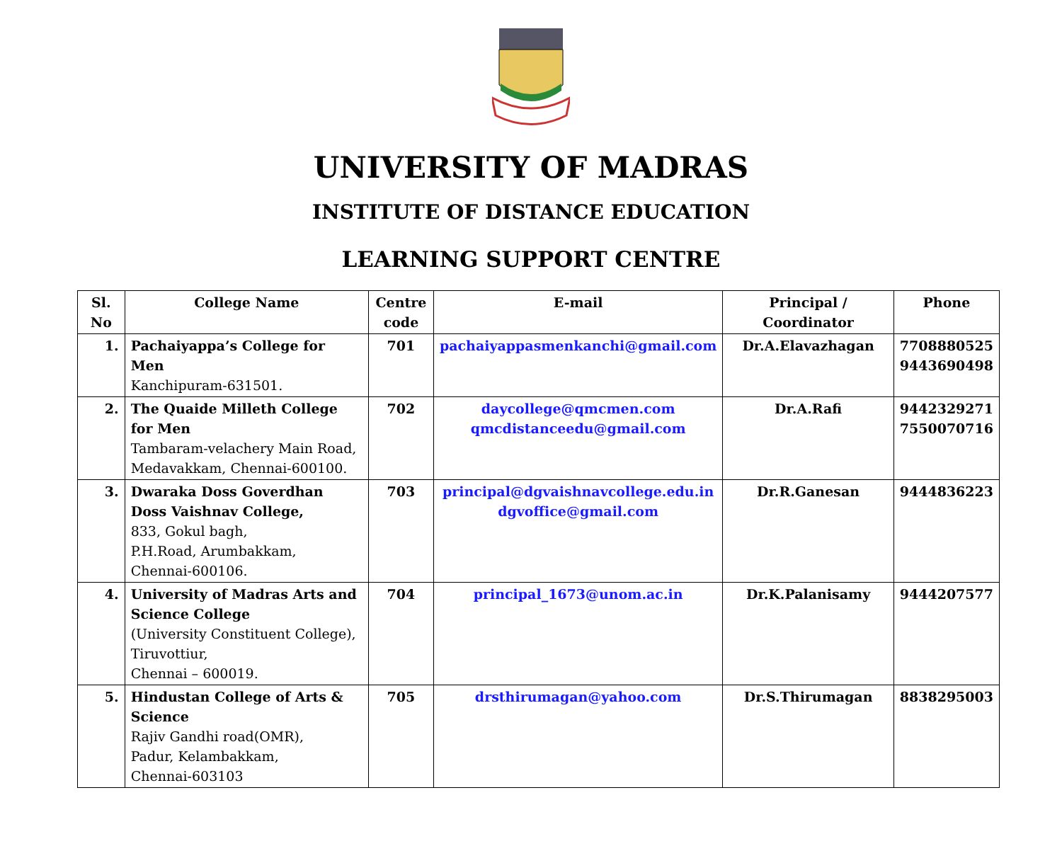UNIVERSITY OF MADRAS
INSTITUTE OF DISTANCE EDUCATION
LEARNING SUPPORT CENTRE
| Sl. No | College Name | Centre code | E-mail | Principal / Coordinator | Phone |
| --- | --- | --- | --- | --- | --- |
| 1. | Pachaiyappa’s College for Men Kanchipuram-631501. | 701 | pachaiyappasmenkanchi@gmail.com | Dr.A.Elavazhagan | 7708880525 9443690498 |
| 2. | The Quaide Milleth College for Men Tambaram-velachery Main Road, Medavakkam, Chennai-600100. | 702 | daycollege@qmcmen.com qmcdistanceedu@gmail.com | Dr.A.Rafi | 9442329271 7550070716 |
| 3. | Dwaraka Doss Goverdhan Doss Vaishnav College, 833, Gokul bagh, P.H.Road, Arumbakkam, Chennai-600106. | 703 | principal@dgvaishnavcollege.edu.in dgvoffice@gmail.com | Dr.R.Ganesan | 9444836223 |
| 4. | University of Madras Arts and Science College (University Constituent College), Tiruvottiur, Chennai – 600019. | 704 | principal_1673@unom.ac.in | Dr.K.Palanisamy | 9444207577 |
| 5. | Hindustan College of Arts & Science Rajiv Gandhi road(OMR), Padur, Kelambakkam, Chennai-603103 | 705 | drsthirumagan@yahoo.com | Dr.S.Thirumagan | 8838295003 |